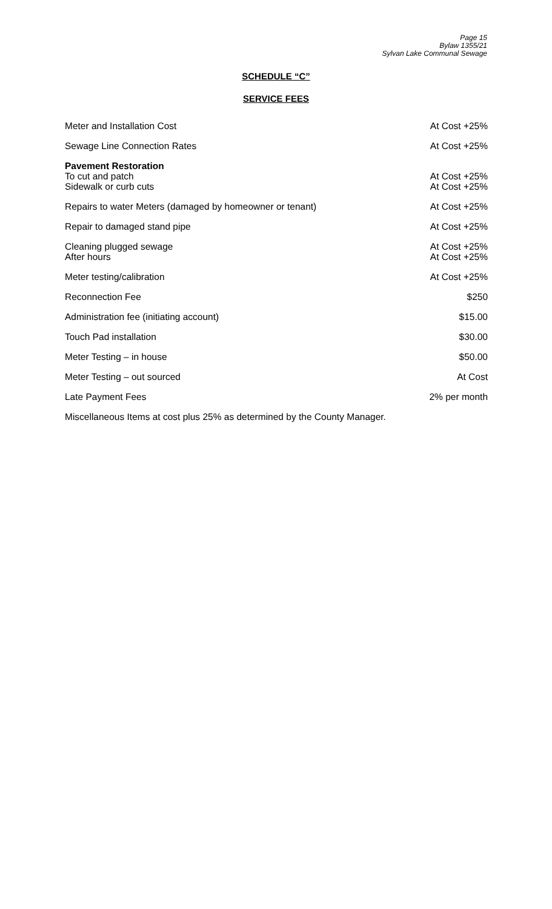Page 15
Bylaw 1355/21
Sylvan Lake Communal Sewage
SCHEDULE “C”
SERVICE FEES
| Meter and Installation Cost | At Cost +25% |
| Sewage Line Connection Rates | At Cost +25% |
| Pavement Restoration To cut and patch Sidewalk or curb cuts | At Cost +25% At Cost +25% |
| Repairs to water Meters (damaged by homeowner or tenant) | At Cost +25% |
| Repair to damaged stand pipe | At Cost +25% |
| Cleaning plugged sewage After hours | At Cost +25% At Cost +25% |
| Meter testing/calibration | At Cost +25% |
| Reconnection Fee | $250 |
| Administration fee (initiating account) | $15.00 |
| Touch Pad installation | $30.00 |
| Meter Testing – in house | $50.00 |
| Meter Testing – out sourced | At Cost |
| Late Payment Fees | 2% per month |
Miscellaneous Items at cost plus 25% as determined by the County Manager.